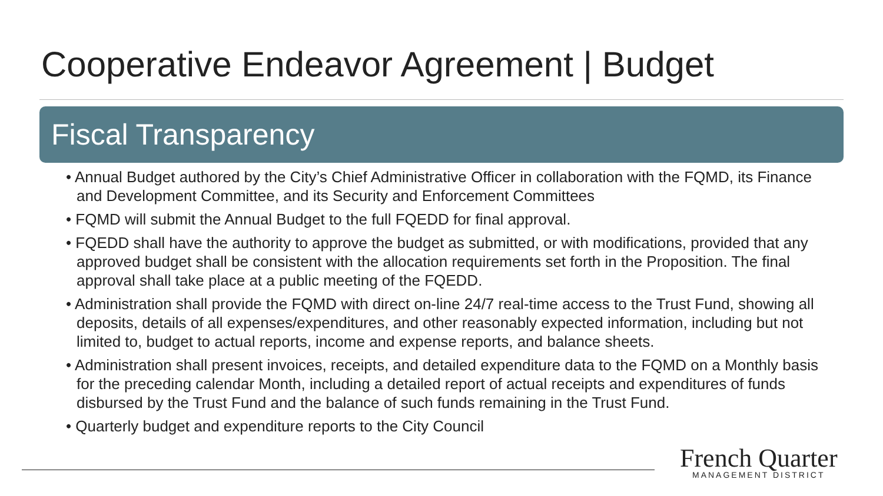Cooperative Endeavor Agreement | Budget
Fiscal Transparency
• Annual Budget authored by the City’s Chief Administrative Officer in collaboration with the FQMD, its Finance and Development Committee, and its Security and Enforcement Committees
• FQMD will submit the Annual Budget to the full FQEDD for final approval.
• FQEDD shall have the authority to approve the budget as submitted, or with modifications, provided that any approved budget shall be consistent with the allocation requirements set forth in the Proposition. The final approval shall take place at a public meeting of the FQEDD.
• Administration shall provide the FQMD with direct on-line 24/7 real-time access to the Trust Fund, showing all deposits, details of all expenses/expenditures, and other reasonably expected information, including but not limited to, budget to actual reports, income and expense reports, and balance sheets.
• Administration shall present invoices, receipts, and detailed expenditure data to the FQMD on a Monthly basis for the preceding calendar Month, including a detailed report of actual receipts and expenditures of funds disbursed by the Trust Fund and the balance of such funds remaining in the Trust Fund.
• Quarterly budget and expenditure reports to the City Council
French Quarter
MANAGEMENT DISTRICT